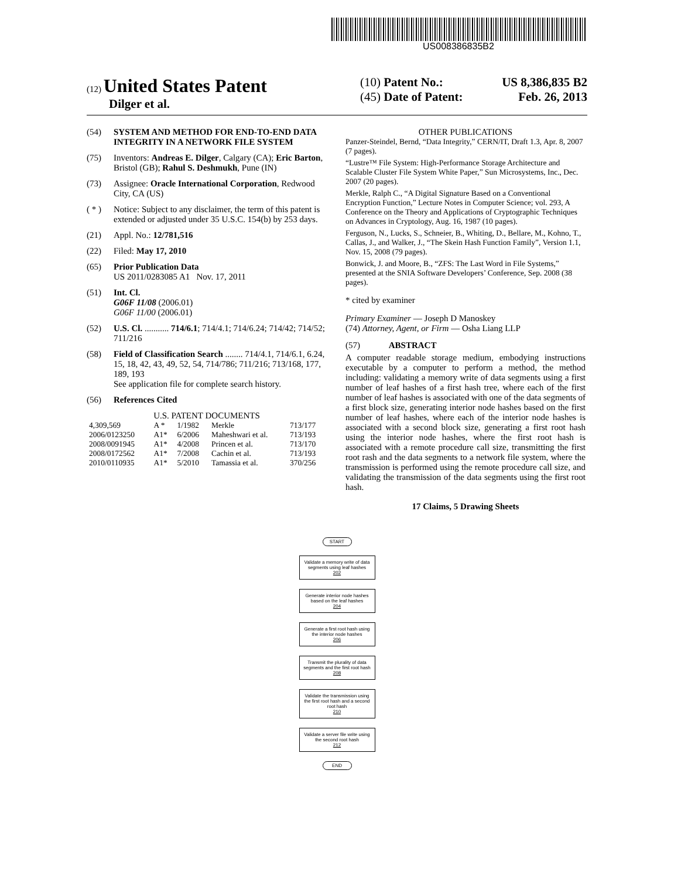US008386835B2
(12) United States Patent
Dilger et al.
(10) Patent No.: US 8,386,835 B2
(45) Date of Patent: Feb. 26, 2013
(54) SYSTEM AND METHOD FOR END-TO-END DATA INTEGRITY IN A NETWORK FILE SYSTEM
(75) Inventors: Andreas E. Dilger, Calgary (CA); Eric Barton, Bristol (GB); Rahul S. Deshmukh, Pune (IN)
(73) Assignee: Oracle International Corporation, Redwood City, CA (US)
( * ) Notice: Subject to any disclaimer, the term of this patent is extended or adjusted under 35 U.S.C. 154(b) by 253 days.
(21) Appl. No.: 12/781,516
(22) Filed: May 17, 2010
(65) Prior Publication Data
US 2011/0283085 A1 Nov. 17, 2011
(51) Int. Cl.
G06F 11/08 (2006.01)
G06F 11/00 (2006.01)
(52) U.S. Cl. ........... 714/6.1; 714/4.1; 714/6.24; 714/42; 714/52; 711/216
(58) Field of Classification Search ........ 714/4.1, 714/6.1, 6.24, 15, 18, 42, 43, 49, 52, 54, 714/786; 711/216; 713/168, 177, 189, 193
See application file for complete search history.
(56) References Cited
U.S. PATENT DOCUMENTS
| 4,309,569 | A * | 1/1982 | Merkle | 713/177 |
| 2006/0123250 | A1* | 6/2006 | Maheshwari et al. | 713/193 |
| 2008/0091945 | A1* | 4/2008 | Princen et al. | 713/170 |
| 2008/0172562 | A1* | 7/2008 | Cachin et al. | 713/193 |
| 2010/0110935 | A1* | 5/2010 | Tamassia et al. | 370/256 |
OTHER PUBLICATIONS
Panzer-Steindel, Bernd, “Data Integrity,” CERN/IT, Draft 1.3, Apr. 8, 2007 (7 pages).
“Lustre™ File System: High-Performance Storage Architecture and Scalable Cluster File System White Paper,” Sun Microsystems, Inc., Dec. 2007 (20 pages).
Merkle, Ralph C., “A Digital Signature Based on a Conventional Encryption Function,” Lecture Notes in Computer Science; vol. 293, A Conference on the Theory and Applications of Cryptographic Techniques on Advances in Cryptology, Aug. 16, 1987 (10 pages).
Ferguson, N., Lucks, S., Schneier, B., Whiting, D., Bellare, M., Kohno, T., Callas, J., and Walker, J., “The Skein Hash Function Family”, Version 1.1, Nov. 15, 2008 (79 pages).
Bonwick, J. and Moore, B., “ZFS: The Last Word in File Systems,” presented at the SNIA Software Developers’ Conference, Sep. 2008 (38 pages).
* cited by examiner
Primary Examiner — Joseph D Manoskey
(74) Attorney, Agent, or Firm — Osha Liang LLP
(57) ABSTRACT
A computer readable storage medium, embodying instructions executable by a computer to perform a method, the method including: validating a memory write of data segments using a first number of leaf hashes of a first hash tree, where each of the first number of leaf hashes is associated with one of the data segments of a first block size, generating interior node hashes based on the first number of leaf hashes, where each of the interior node hashes is associated with a second block size, generating a first root hash using the interior node hashes, where the first root hash is associated with a remote procedure call size, transmitting the first root rash and the data segments to a network file system, where the transmission is performed using the remote procedure call size, and validating the transmission of the data segments using the first root hash.
17 Claims, 5 Drawing Sheets
START
Validate a memory write of data segments using leaf hashes
202
Generate interior node hashes based on the leaf hashes
204
Generate a first root hash using the interior node hashes
206
Transmit the plurality of data segments and the first root hash
208
Validate the transmission using the first root hash and a second root hash
210
Validate a server file write using the second root hash
212
END